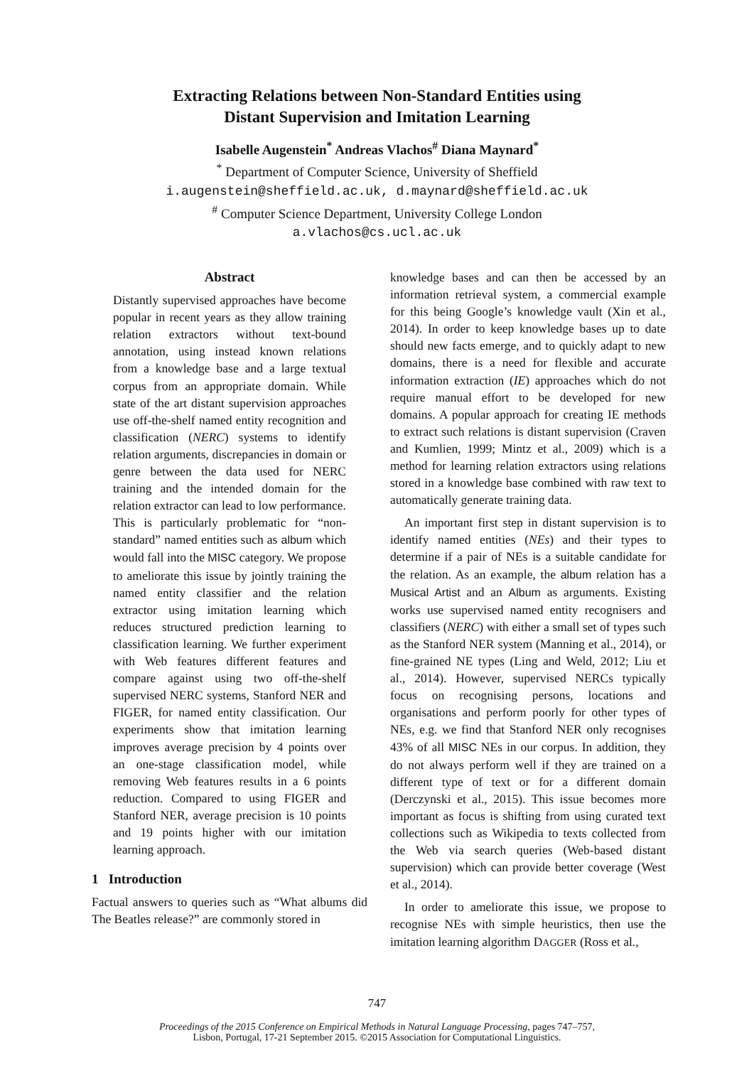Extracting Relations between Non-Standard Entities using
Distant Supervision and Imitation Learning
Isabelle Augenstein<sup>*</sup> Andreas Vlachos<sup>#</sup> Diana Maynard<sup>*</sup>
<sup>*</sup> Department of Computer Science, University of Sheffield
i.augenstein@sheffield.ac.uk, d.maynard@sheffield.ac.uk
<sup>#</sup> Computer Science Department, University College London
a.vlachos@cs.ucl.ac.uk
Abstract
Distantly supervised approaches have become popular in recent years as they allow training relation extractors without text-bound annotation, using instead known relations from a knowledge base and a large textual corpus from an appropriate domain. While state of the art distant supervision approaches use off-the-shelf named entity recognition and classification (NERC) systems to identify relation arguments, discrepancies in domain or genre between the data used for NERC training and the intended domain for the relation extractor can lead to low performance. This is particularly problematic for “non-standard” named entities such as album which would fall into the MISC category. We propose to ameliorate this issue by jointly training the named entity classifier and the relation extractor using imitation learning which reduces structured prediction learning to classification learning. We further experiment with Web features different features and compare against using two off-the-shelf supervised NERC systems, Stanford NER and FIGER, for named entity classification. Our experiments show that imitation learning improves average precision by 4 points over an one-stage classification model, while removing Web features results in a 6 points reduction. Compared to using FIGER and Stanford NER, average precision is 10 points and 19 points higher with our imitation learning approach.
1 Introduction
Factual answers to queries such as “What albums did The Beatles release?” are commonly stored in
knowledge bases and can then be accessed by an information retrieval system, a commercial example for this being Google’s knowledge vault (Xin et al., 2014). In order to keep knowledge bases up to date should new facts emerge, and to quickly adapt to new domains, there is a need for flexible and accurate information extraction (IE) approaches which do not require manual effort to be developed for new domains. A popular approach for creating IE methods to extract such relations is distant supervision (Craven and Kumlien, 1999; Mintz et al., 2009) which is a method for learning relation extractors using relations stored in a knowledge base combined with raw text to automatically generate training data.
An important first step in distant supervision is to identify named entities (NEs) and their types to determine if a pair of NEs is a suitable candidate for the relation. As an example, the album relation has a Musical Artist and an Album as arguments. Existing works use supervised named entity recognisers and classifiers (NERC) with either a small set of types such as the Stanford NER system (Manning et al., 2014), or fine-grained NE types (Ling and Weld, 2012; Liu et al., 2014). However, supervised NERCs typically focus on recognising persons, locations and organisations and perform poorly for other types of NEs, e.g. we find that Stanford NER only recognises 43% of all MISC NEs in our corpus. In addition, they do not always perform well if they are trained on a different type of text or for a different domain (Derczynski et al., 2015). This issue becomes more important as focus is shifting from using curated text collections such as Wikipedia to texts collected from the Web via search queries (Web-based distant supervision) which can provide better coverage (West et al., 2014).
In order to ameliorate this issue, we propose to recognise NEs with simple heuristics, then use the imitation learning algorithm DAGGER (Ross et al.,
747
Proceedings of the 2015 Conference on Empirical Methods in Natural Language Processing, pages 747–757,
Lisbon, Portugal, 17-21 September 2015. ©2015 Association for Computational Linguistics.